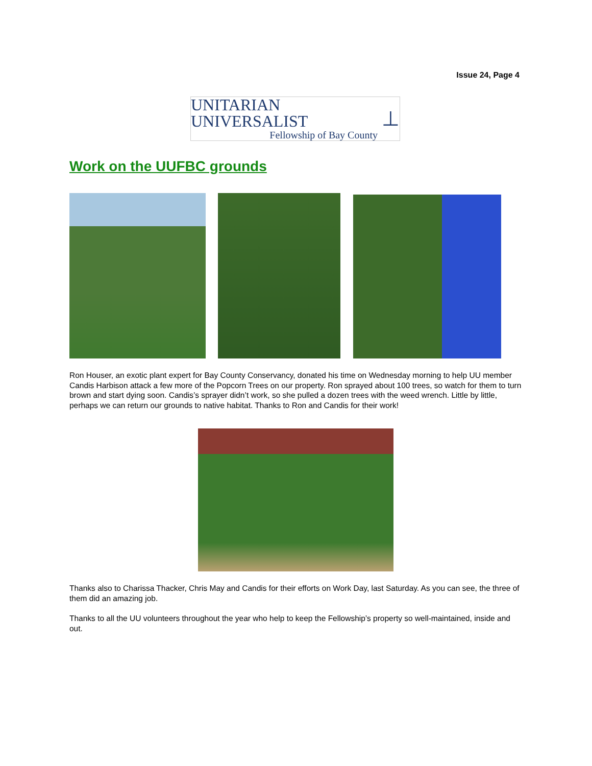Issue 24, Page 4
UNITARIAN UNIVERSALIST
Fellowship of Bay County
⊥
Work on the UUFBC grounds
Ron Houser, an exotic plant expert for Bay County Conservancy, donated his time on Wednesday morning to help UU member Candis Harbison attack a few more of the Popcorn Trees on our property. Ron sprayed about 100 trees, so watch for them to turn brown and start dying soon. Candis’s sprayer didn’t work, so she pulled a dozen trees with the weed wrench. Little by little, perhaps we can return our grounds to native habitat. Thanks to Ron and Candis for their work!
Thanks also to Charissa Thacker, Chris May and Candis for their efforts on Work Day, last Saturday. As you can see, the three of them did an amazing job.
Thanks to all the UU volunteers throughout the year who help to keep the Fellowship’s property so well-maintained, inside and out.